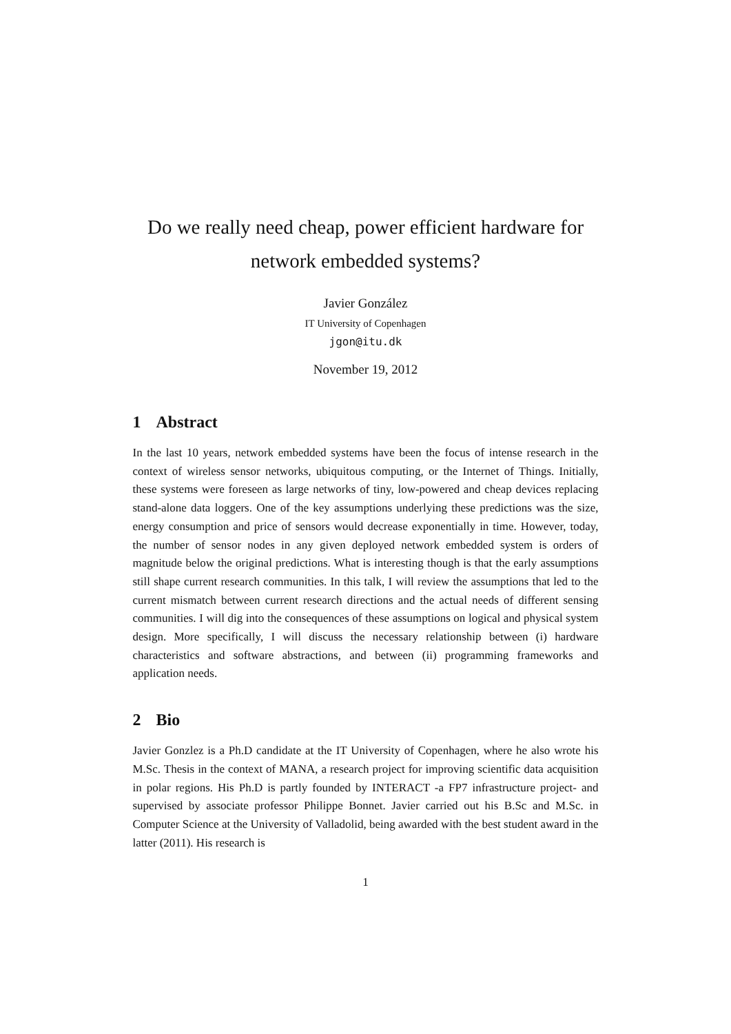Do we really need cheap, power efficient hardware for network embedded systems?
Javier González
IT University of Copenhagen
jgon@itu.dk
November 19, 2012
1 Abstract
In the last 10 years, network embedded systems have been the focus of intense research in the context of wireless sensor networks, ubiquitous computing, or the Internet of Things. Initially, these systems were foreseen as large networks of tiny, low-powered and cheap devices replacing stand-alone data loggers. One of the key assumptions underlying these predictions was the size, energy consumption and price of sensors would decrease exponentially in time. However, today, the number of sensor nodes in any given deployed network embedded system is orders of magnitude below the original predictions. What is interesting though is that the early assumptions still shape current research communities. In this talk, I will review the assumptions that led to the current mismatch between current research directions and the actual needs of different sensing communities. I will dig into the consequences of these assumptions on logical and physical system design. More specifically, I will discuss the necessary relationship between (i) hardware characteristics and software abstractions, and between (ii) programming frameworks and application needs.
2 Bio
Javier Gonzlez is a Ph.D candidate at the IT University of Copenhagen, where he also wrote his M.Sc. Thesis in the context of MANA, a research project for improving scientific data acquisition in polar regions. His Ph.D is partly founded by INTERACT -a FP7 infrastructure project- and supervised by associate professor Philippe Bonnet. Javier carried out his B.Sc and M.Sc. in Computer Science at the University of Valladolid, being awarded with the best student award in the latter (2011). His research is
1